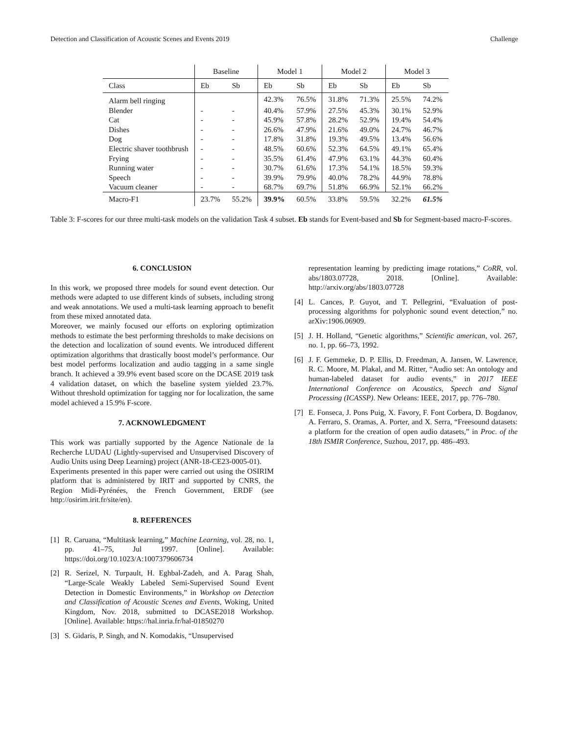Detection and Classification of Acoustic Scenes and Events 2019 Challenge
| | Baseline | | Model 1 | | Model 2 | | Model 3 | |
| --- | --- | --- | --- | --- | --- | --- | --- | --- |
| Class | Eb | Sb | Eb | Sb | Eb | Sb | Eb | Sb |
| Alarm bell ringing | | | 42.3% | 76.5% | 31.8% | 71.3% | 25.5% | 74.2% |
| Blender | - | - | 40.4% | 57.9% | 27.5% | 45.3% | 30.1% | 52.9% |
| Cat | - | - | 45.9% | 57.8% | 28.2% | 52.9% | 19.4% | 54.4% |
| Dishes | - | - | 26.6% | 47.9% | 21.6% | 49.0% | 24.7% | 46.7% |
| Dog | - | - | 17.8% | 31.8% | 19.3% | 49.5% | 13.4% | 56.6% |
| Electric shaver toothbrush | - | - | 48.5% | 60.6% | 52.3% | 64.5% | 49.1% | 65.4% |
| Frying | - | - | 35.5% | 61.4% | 47.9% | 63.1% | 44.3% | 60.4% |
| Running water | - | - | 30.7% | 61.6% | 17.3% | 54.1% | 18.5% | 59.3% |
| Speech | - | - | 39.9% | 79.9% | 40.0% | 78.2% | 44.9% | 78.8% |
| Vacuum cleaner | - | - | 68.7% | 69.7% | 51.8% | 66.9% | 52.1% | 66.2% |
| Macro-F1 | 23.7% | 55.2% | 39.9% | 60.5% | 33.8% | 59.5% | 32.2% | 61.5% |
Table 3: F-scores for our three multi-task models on the validation Task 4 subset. Eb stands for Event-based and Sb for Segment-based macro-F-scores.
6. CONCLUSION
In this work, we proposed three models for sound event detection. Our methods were adapted to use different kinds of subsets, including strong and weak annotations. We used a multi-task learning approach to benefit from these mixed annotated data.
Moreover, we mainly focused our efforts on exploring optimization methods to estimate the best performing thresholds to make decisions on the detection and localization of sound events. We introduced different optimization algorithms that drastically boost model’s performance. Our best model performs localization and audio tagging in a same single branch. It achieved a 39.9% event based score on the DCASE 2019 task 4 validation dataset, on which the baseline system yielded 23.7%. Without threshold optimization for tagging nor for localization, the same model achieved a 15.9% F-score.
7. ACKNOWLEDGMENT
This work was partially supported by the Agence Nationale de la Recherche LUDAU (Lightly-supervised and Unsupervised Discovery of Audio Units using Deep Learning) project (ANR-18-CE23-0005-01).
Experiments presented in this paper were carried out using the OSIRIM platform that is administered by IRIT and supported by CNRS, the Region Midi-Pyrénées, the French Government, ERDF (see http://osirim.irit.fr/site/en).
8. REFERENCES
[1] R. Caruana, “Multitask learning,” Machine Learning, vol. 28, no. 1, pp. 41–75, Jul 1997. [Online]. Available: https://doi.org/10.1023/A:1007379606734
[2] R. Serizel, N. Turpault, H. Eghbal-Zadeh, and A. Parag Shah, “Large-Scale Weakly Labeled Semi-Supervised Sound Event Detection in Domestic Environments,” in Workshop on Detection and Classification of Acoustic Scenes and Events, Woking, United Kingdom, Nov. 2018, submitted to DCASE2018 Workshop. [Online]. Available: https://hal.inria.fr/hal-01850270
[3] S. Gidaris, P. Singh, and N. Komodakis, “Unsupervised
representation learning by predicting image rotations,” CoRR, vol. abs/1803.07728, 2018. [Online]. Available: http://arxiv.org/abs/1803.07728
[4] L. Cances, P. Guyot, and T. Pellegrini, “Evaluation of post-processing algorithms for polyphonic sound event detection,” no. arXiv:1906.06909.
[5] J. H. Holland, “Genetic algorithms,” Scientific american, vol. 267, no. 1, pp. 66–73, 1992.
[6] J. F. Gemmeke, D. P. Ellis, D. Freedman, A. Jansen, W. Lawrence, R. C. Moore, M. Plakal, and M. Ritter, “Audio set: An ontology and human-labeled dataset for audio events,” in 2017 IEEE International Conference on Acoustics, Speech and Signal Processing (ICASSP). New Orleans: IEEE, 2017, pp. 776–780.
[7] E. Fonseca, J. Pons Puig, X. Favory, F. Font Corbera, D. Bogdanov, A. Ferraro, S. Oramas, A. Porter, and X. Serra, “Freesound datasets: a platform for the creation of open audio datasets,” in Proc. of the 18th ISMIR Conference, Suzhou, 2017, pp. 486–493.